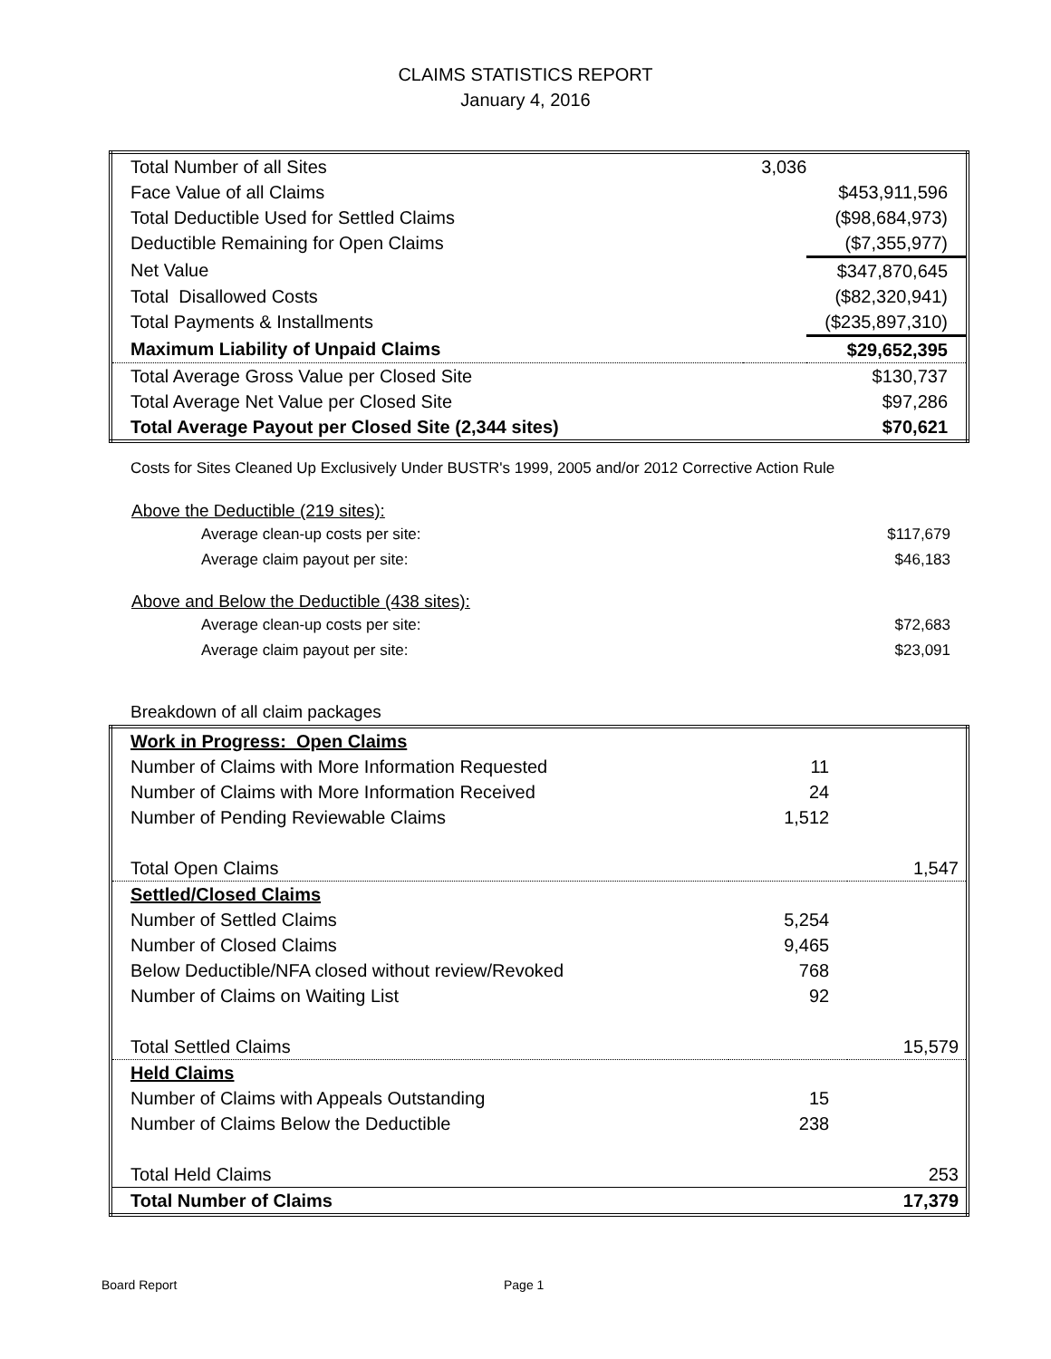CLAIMS STATISTICS REPORT
January 4, 2016
| Total Number of all Sites | 3,036 | |
| Face Value of all Claims | | $453,911,596 |
| Total Deductible Used for Settled Claims | | ($98,684,973) |
| Deductible Remaining for Open Claims | | ($7,355,977) |
| Net Value | | $347,870,645 |
| Total Disallowed Costs | | ($82,320,941) |
| Total Payments & Installments | | ($235,897,310) |
| Maximum Liability of Unpaid Claims | | $29,652,395 |
| Total Average Gross Value per Closed Site | | $130,737 |
| Total Average Net Value per Closed Site | | $97,286 |
| Total Average Payout per Closed Site (2,344 sites) | | $70,621 |
Costs for Sites Cleaned Up Exclusively Under BUSTR's 1999, 2005 and/or 2012 Corrective Action Rule
| Above the Deductible (219 sites): | |
| Average clean-up costs per site: | $117,679 |
| Average claim payout per site: | $46,183 |
| Above and Below the Deductible (438 sites): | |
| Average clean-up costs per site: | $72,683 |
| Average claim payout per site: | $23,091 |
Breakdown of all claim packages
| Work in Progress: Open Claims | | |
| Number of Claims with More Information Requested | 11 | |
| Number of Claims with More Information Received | 24 | |
| Number of Pending Reviewable Claims | 1,512 | |
| Total Open Claims | | 1,547 |
| Settled/Closed Claims | | |
| Number of Settled Claims | 5,254 | |
| Number of Closed Claims | 9,465 | |
| Below Deductible/NFA closed without review/Revoked | 768 | |
| Number of Claims on Waiting List | 92 | |
| Total Settled Claims | | 15,579 |
| Held Claims | | |
| Number of Claims with Appeals Outstanding | 15 | |
| Number of Claims Below the Deductible | 238 | |
| Total Held Claims | | 253 |
| Total Number of Claims | | 17,379 |
Board Report Page 1